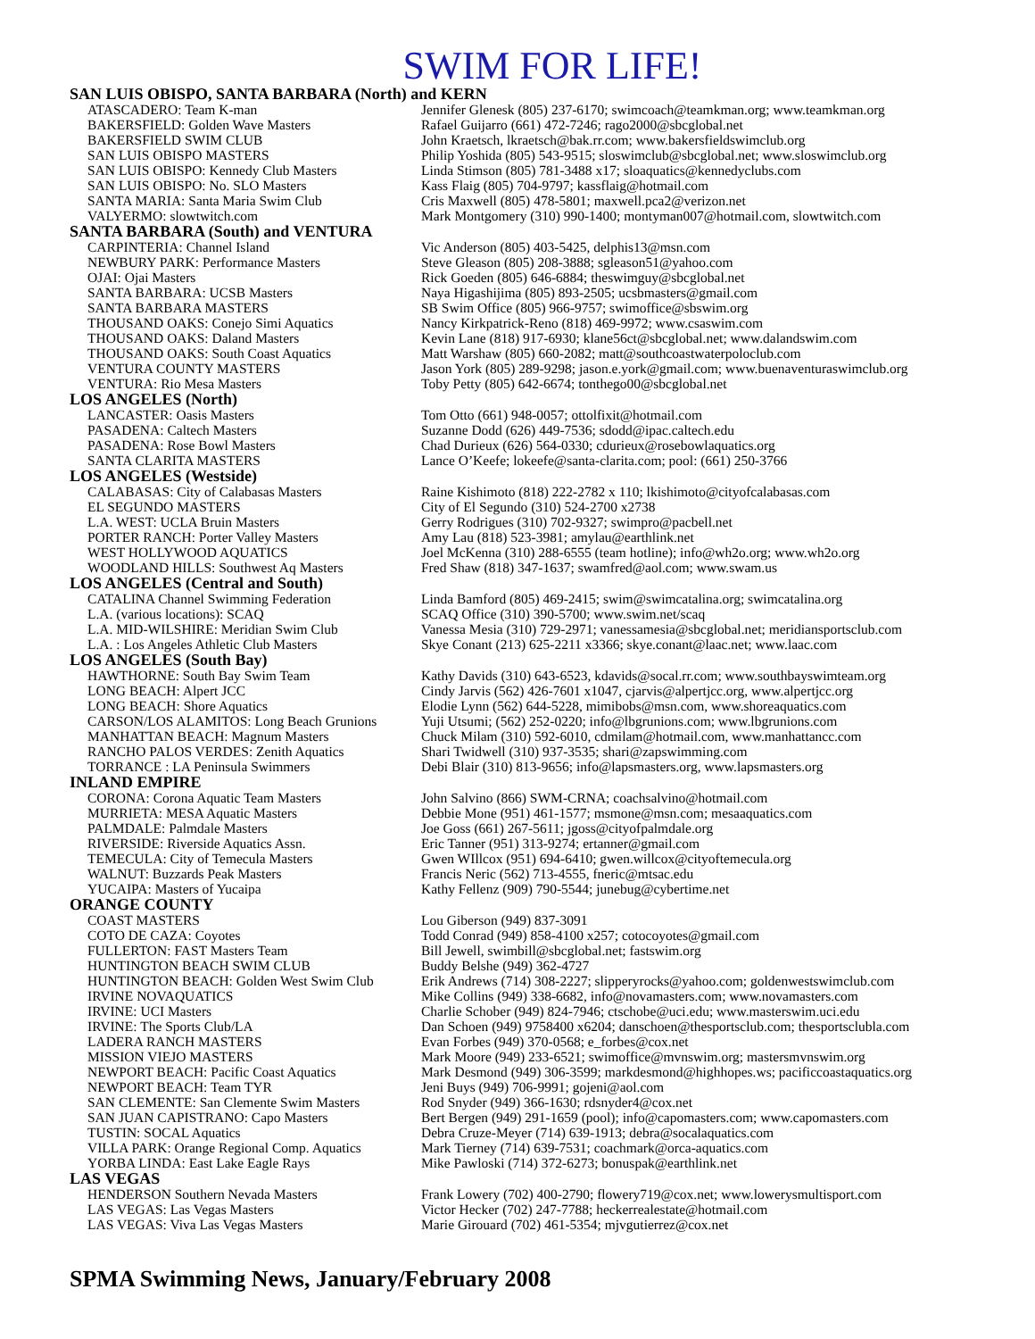SWIM FOR LIFE!
| SAN LUIS OBISPO, SANTA BARBARA (North) and KERN | |
| --- | --- |
| ATASCADERO: Team K-man | Jennifer Glenesk (805) 237-6170; swimcoach@teamkman.org; www.teamkman.org |
| BAKERSFIELD: Golden Wave Masters | Rafael Guijarro (661) 472-7246; rago2000@sbcglobal.net |
| BAKERSFIELD SWIM CLUB | John Kraetsch, lkraetsch@bak.rr.com; www.bakersfieldswimclub.org |
| SAN LUIS OBISPO MASTERS | Philip Yoshida (805) 543-9515; sloswimclub@sbcglobal.net; www.sloswimclub.org |
| SAN LUIS OBISPO: Kennedy Club Masters | Linda Stimson (805) 781-3488 x17; sloaquatics@kennedyclubs.com |
| SAN LUIS OBISPO: No. SLO Masters | Kass Flaig (805) 704-9797; kassflaig@hotmail.com |
| SANTA MARIA: Santa Maria Swim Club | Cris Maxwell (805) 478-5801; maxwell.pca2@verizon.net |
| VALYERMO: slowtwitch.com | Mark Montgomery (310) 990-1400; montyman007@hotmail.com, slowtwitch.com |
| SANTA BARBARA (South) and VENTURA | |
| CARPINTERIA: Channel Island | Vic Anderson (805) 403-5425, delphis13@msn.com |
| NEWBURY PARK: Performance Masters | Steve Gleason (805) 208-3888; sgleason51@yahoo.com |
| OJAI: Ojai Masters | Rick Goeden (805) 646-6884; theswimguy@sbcglobal.net |
| SANTA BARBARA: UCSB Masters | Naya Higashijima (805) 893-2505; ucsbmasters@gmail.com |
| SANTA BARBARA MASTERS | SB Swim Office (805) 966-9757; swimoffice@sbswim.org |
| THOUSAND OAKS: Conejo Simi Aquatics | Nancy Kirkpatrick-Reno (818) 469-9972; www.csaswim.com |
| THOUSAND OAKS: Daland Masters | Kevin Lane (818) 917-6930; klane56ct@sbcglobal.net; www.dalandswim.com |
| THOUSAND OAKS: South Coast Aquatics | Matt Warshaw (805) 660-2082; matt@southcoastwaterpoloclub.com |
| VENTURA COUNTY MASTERS | Jason York (805) 289-9298; jason.e.york@gmail.com; www.buenaventuraswimclub.org |
| VENTURA: Rio Mesa Masters | Toby Petty (805) 642-6674; tonthego00@sbcglobal.net |
| LOS ANGELES (North) | |
| LANCASTER: Oasis Masters | Tom Otto (661) 948-0057; ottolfixit@hotmail.com |
| PASADENA: Caltech Masters | Suzanne Dodd (626) 449-7536; sdodd@ipac.caltech.edu |
| PASADENA: Rose Bowl Masters | Chad Durieux (626) 564-0330; cdurieux@rosebowlaquatics.org |
| SANTA CLARITA MASTERS | Lance O’Keefe; lokeefe@santa-clarita.com; pool: (661) 250-3766 |
| LOS ANGELES (Westside) | |
| CALABASAS: City of Calabasas Masters | Raine Kishimoto (818) 222-2782 x 110; lkishimoto@cityofcalabasas.com |
| EL SEGUNDO MASTERS | City of El Segundo (310) 524-2700 x2738 |
| L.A. WEST: UCLA Bruin Masters | Gerry Rodrigues (310) 702-9327; swimpro@pacbell.net |
| PORTER RANCH: Porter Valley Masters | Amy Lau (818) 523-3981; amylau@earthlink.net |
| WEST HOLLYWOOD AQUATICS | Joel McKenna (310) 288-6555 (team hotline); info@wh2o.org; www.wh2o.org |
| WOODLAND HILLS: Southwest Aq Masters | Fred Shaw (818) 347-1637; swamfred@aol.com; www.swam.us |
| LOS ANGELES (Central and South) | |
| CATALINA Channel Swimming Federation | Linda Bamford (805) 469-2415; swim@swimcatalina.org; swimcatalina.org |
| L.A. (various locations): SCAQ | SCAQ Office (310) 390-5700; www.swim.net/scaq |
| L.A. MID-WILSHIRE: Meridian Swim Club | Vanessa Mesia (310) 729-2971; vanessamesia@sbcglobal.net; meridiansportsclub.com |
| L.A. : Los Angeles Athletic Club Masters | Skye Conant (213) 625-2211 x3366; skye.conant@laac.net; www.laac.com |
| LOS ANGELES (South Bay) | |
| HAWTHORNE: South Bay Swim Team | Kathy Davids (310) 643-6523, kdavids@socal.rr.com; www.southbayswimteam.org |
| LONG BEACH: Alpert JCC | Cindy Jarvis (562) 426-7601 x1047, cjarvis@alpertjcc.org, www.alpertjcc.org |
| LONG BEACH: Shore Aquatics | Elodie Lynn (562) 644-5228, mimibobs@msn.com, www.shoreaquatics.com |
| CARSON/LOS ALAMITOS: Long Beach Grunions | Yuji Utsumi; (562) 252-0220; info@lbgrunions.com; www.lbgrunions.com |
| MANHATTAN BEACH: Magnum Masters | Chuck Milam (310) 592-6010, cdmilam@hotmail.com, www.manhattancc.com |
| RANCHO PALOS VERDES: Zenith Aquatics | Shari Twidwell (310) 937-3535; shari@zapswimming.com |
| TORRANCE : LA Peninsula Swimmers | Debi Blair (310) 813-9656; info@lapsmasters.org, www.lapsmasters.org |
| INLAND EMPIRE | |
| CORONA: Corona Aquatic Team Masters | John Salvino (866) SWM-CRNA; coachsalvino@hotmail.com |
| MURRIETA: MESA Aquatic Masters | Debbie Mone (951) 461-1577; msmone@msn.com; mesaaquatics.com |
| PALMDALE: Palmdale Masters | Joe Goss (661) 267-5611; jgoss@cityofpalmdale.org |
| RIVERSIDE: Riverside Aquatics Assn. | Eric Tanner (951) 313-9274; ertanner@gmail.com |
| TEMECULA: City of Temecula Masters | Gwen WIllcox (951) 694-6410; gwen.willcox@cityoftemecula.org |
| WALNUT: Buzzards Peak Masters | Francis Neric (562) 713-4555, fneric@mtsac.edu |
| YUCAIPA: Masters of Yucaipa | Kathy Fellenz (909) 790-5544; junebug@cybertime.net |
| ORANGE COUNTY | |
| COAST MASTERS | Lou Giberson (949) 837-3091 |
| COTO DE CAZA: Coyotes | Todd Conrad (949) 858-4100 x257; cotocoyotes@gmail.com |
| FULLERTON: FAST Masters Team | Bill Jewell, swimbill@sbcglobal.net; fastswim.org |
| HUNTINGTON BEACH SWIM CLUB | Buddy Belshe (949) 362-4727 |
| HUNTINGTON BEACH: Golden West Swim Club | Erik Andrews (714) 308-2227; slipperyrocks@yahoo.com; goldenwestswimclub.com |
| IRVINE NOVAQUATICS | Mike Collins (949) 338-6682, info@novamasters.com; www.novamasters.com |
| IRVINE: UCI Masters | Charlie Schober (949) 824-7946; ctschobe@uci.edu; www.masterswim.uci.edu |
| IRVINE: The Sports Club/LA | Dan Schoen (949) 9758400 x6204; danschoen@thesportsclub.com; thesportsclubla.com |
| LADERA RANCH MASTERS | Evan Forbes (949) 370-0568; e_forbes@cox.net |
| MISSION VIEJO MASTERS | Mark Moore (949) 233-6521; swimoffice@mvnswim.org; mastersmvnswim.org |
| NEWPORT BEACH: Pacific Coast Aquatics | Mark Desmond (949) 306-3599; markdesmond@highhopes.ws; pacificcoastaquatics.org |
| NEWPORT BEACH: Team TYR | Jeni Buys (949) 706-9991; gojeni@aol.com |
| SAN CLEMENTE: San Clemente Swim Masters | Rod Snyder (949) 366-1630; rdsnyder4@cox.net |
| SAN JUAN CAPISTRANO: Capo Masters | Bert Bergen (949) 291-1659 (pool); info@capomasters.com; www.capomasters.com |
| TUSTIN: SOCAL Aquatics | Debra Cruze-Meyer (714) 639-1913; debra@socalaquatics.com |
| VILLA PARK: Orange Regional Comp. Aquatics | Mark Tierney (714) 639-7531; coachmark@orca-aquatics.com |
| YORBA LINDA: East Lake Eagle Rays | Mike Pawloski (714) 372-6273; bonuspak@earthlink.net |
| LAS VEGAS | |
| HENDERSON Southern Nevada Masters | Frank Lowery (702) 400-2790; flowery719@cox.net; www.lowerysmultisport.com |
| LAS VEGAS: Las Vegas Masters | Victor Hecker (702) 247-7788; heckerrealestate@hotmail.com |
| LAS VEGAS: Viva Las Vegas Masters | Marie Girouard (702) 461-5354; mjvgutierrez@cox.net |
SPMA Swimming News, January/February 2008